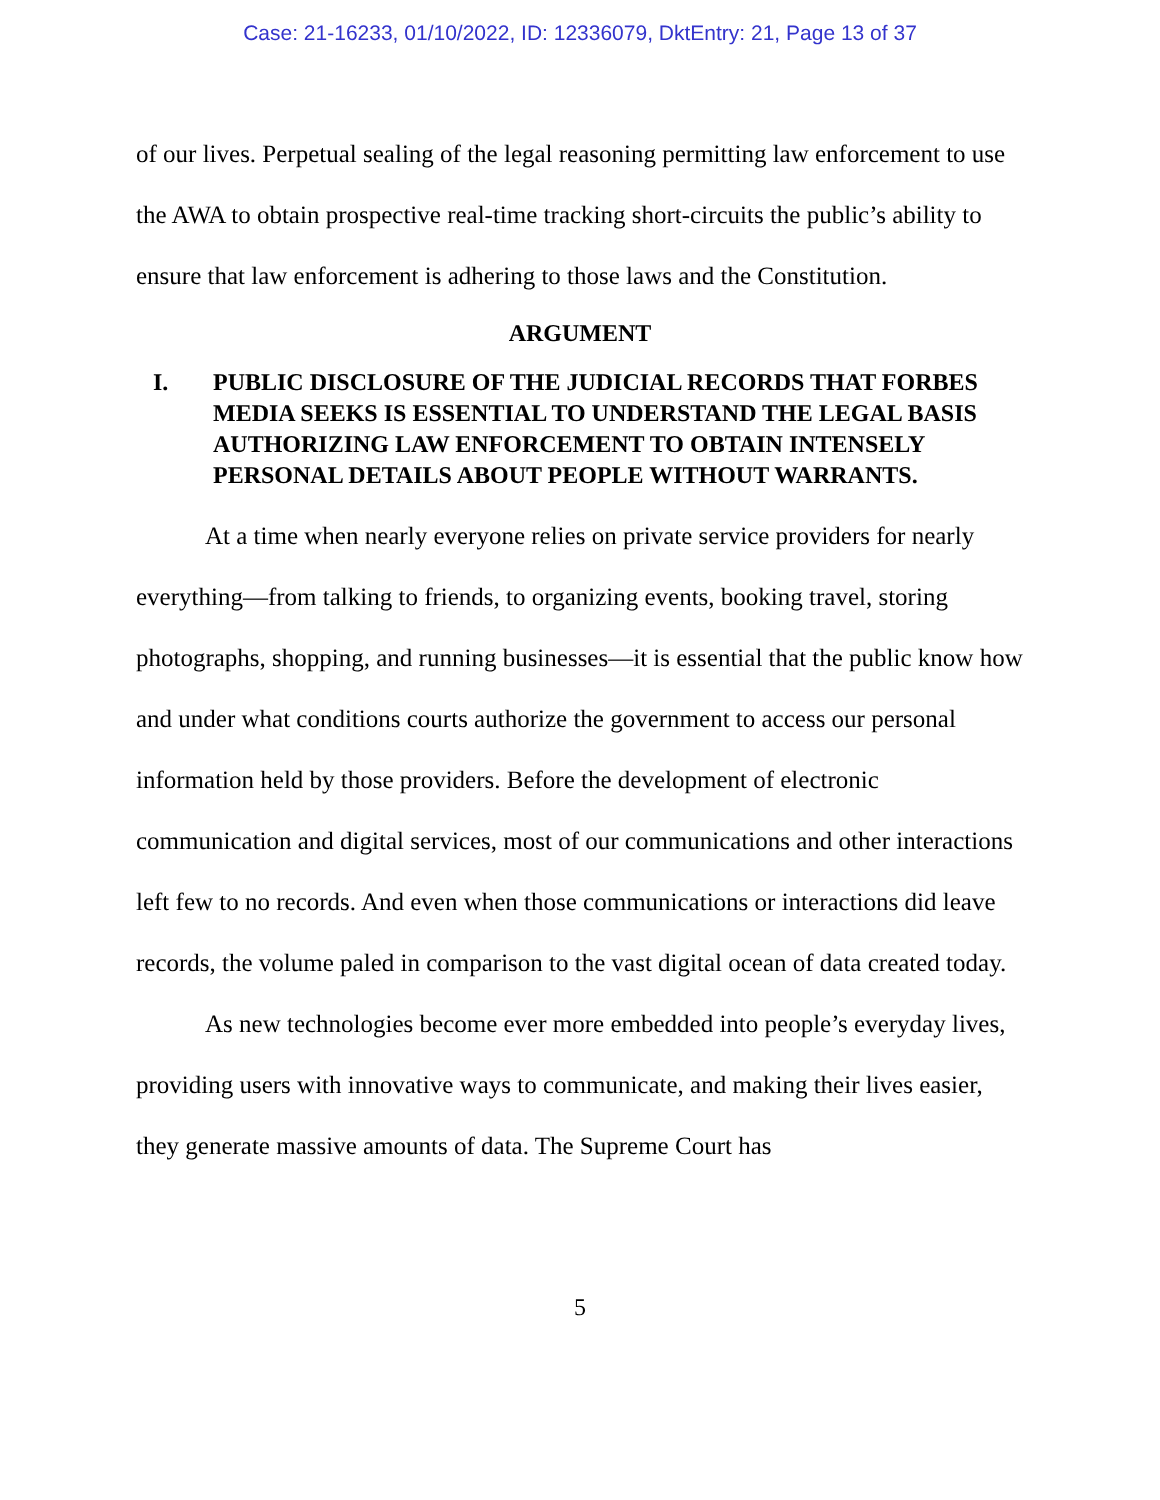Case: 21-16233, 01/10/2022, ID: 12336079, DktEntry: 21, Page 13 of 37
of our lives. Perpetual sealing of the legal reasoning permitting law enforcement to use the AWA to obtain prospective real-time tracking short-circuits the public’s ability to ensure that law enforcement is adhering to those laws and the Constitution.
ARGUMENT
I. PUBLIC DISCLOSURE OF THE JUDICIAL RECORDS THAT FORBES MEDIA SEEKS IS ESSENTIAL TO UNDERSTAND THE LEGAL BASIS AUTHORIZING LAW ENFORCEMENT TO OBTAIN INTENSELY PERSONAL DETAILS ABOUT PEOPLE WITHOUT WARRANTS.
At a time when nearly everyone relies on private service providers for nearly everything—from talking to friends, to organizing events, booking travel, storing photographs, shopping, and running businesses—it is essential that the public know how and under what conditions courts authorize the government to access our personal information held by those providers. Before the development of electronic communication and digital services, most of our communications and other interactions left few to no records. And even when those communications or interactions did leave records, the volume paled in comparison to the vast digital ocean of data created today.
As new technologies become ever more embedded into people’s everyday lives, providing users with innovative ways to communicate, and making their lives easier, they generate massive amounts of data. The Supreme Court has
5